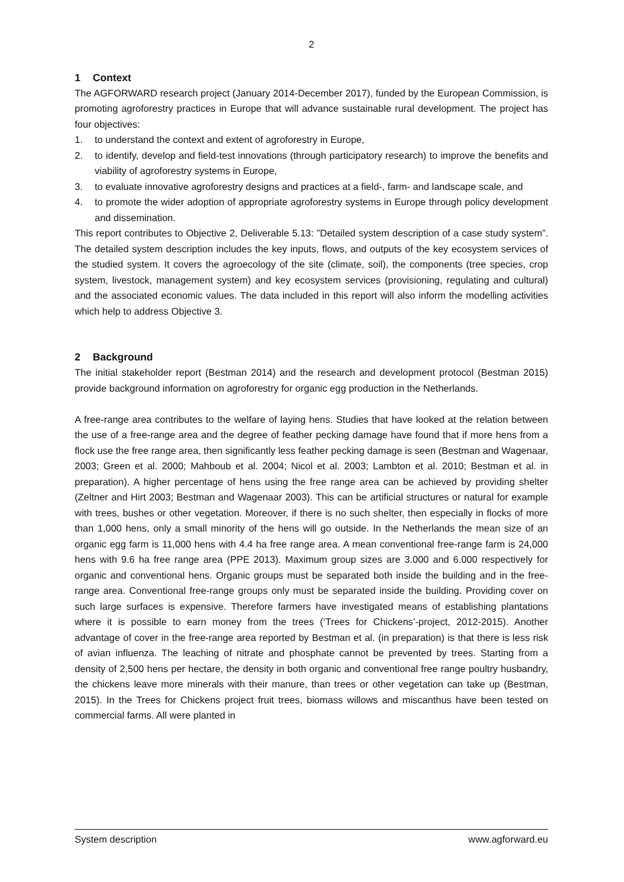2
1 Context
The AGFORWARD research project (January 2014-December 2017), funded by the European Commission, is promoting agroforestry practices in Europe that will advance sustainable rural development. The project has four objectives:
1. to understand the context and extent of agroforestry in Europe,
2. to identify, develop and field-test innovations (through participatory research) to improve the benefits and viability of agroforestry systems in Europe,
3. to evaluate innovative agroforestry designs and practices at a field-, farm- and landscape scale, and
4. to promote the wider adoption of appropriate agroforestry systems in Europe through policy development and dissemination.
This report contributes to Objective 2, Deliverable 5.13: ”Detailed system description of a case study system”. The detailed system description includes the key inputs, flows, and outputs of the key ecosystem services of the studied system. It covers the agroecology of the site (climate, soil), the components (tree species, crop system, livestock, management system) and key ecosystem services (provisioning, regulating and cultural) and the associated economic values. The data included in this report will also inform the modelling activities which help to address Objective 3.
2 Background
The initial stakeholder report (Bestman 2014) and the research and development protocol (Bestman 2015) provide background information on agroforestry for organic egg production in the Netherlands.
A free-range area contributes to the welfare of laying hens. Studies that have looked at the relation between the use of a free-range area and the degree of feather pecking damage have found that if more hens from a flock use the free range area, then significantly less feather pecking damage is seen (Bestman and Wagenaar, 2003; Green et al. 2000; Mahboub et al. 2004; Nicol et al. 2003; Lambton et al. 2010; Bestman et al. in preparation). A higher percentage of hens using the free range area can be achieved by providing shelter (Zeltner and Hirt 2003; Bestman and Wagenaar 2003). This can be artificial structures or natural for example with trees, bushes or other vegetation. Moreover, if there is no such shelter, then especially in flocks of more than 1,000 hens, only a small minority of the hens will go outside. In the Netherlands the mean size of an organic egg farm is 11,000 hens with 4.4 ha free range area. A mean conventional free-range farm is 24,000 hens with 9.6 ha free range area (PPE 2013). Maximum group sizes are 3.000 and 6.000 respectively for organic and conventional hens. Organic groups must be separated both inside the building and in the free-range area. Conventional free-range groups only must be separated inside the building. Providing cover on such large surfaces is expensive. Therefore farmers have investigated means of establishing plantations where it is possible to earn money from the trees (‘Trees for Chickens’-project, 2012-2015). Another advantage of cover in the free-range area reported by Bestman et al. (in preparation) is that there is less risk of avian influenza. The leaching of nitrate and phosphate cannot be prevented by trees. Starting from a density of 2,500 hens per hectare, the density in both organic and conventional free range poultry husbandry, the chickens leave more minerals with their manure, than trees or other vegetation can take up (Bestman, 2015). In the Trees for Chickens project fruit trees, biomass willows and miscanthus have been tested on commercial farms. All were planted in
System description www.agforward.eu